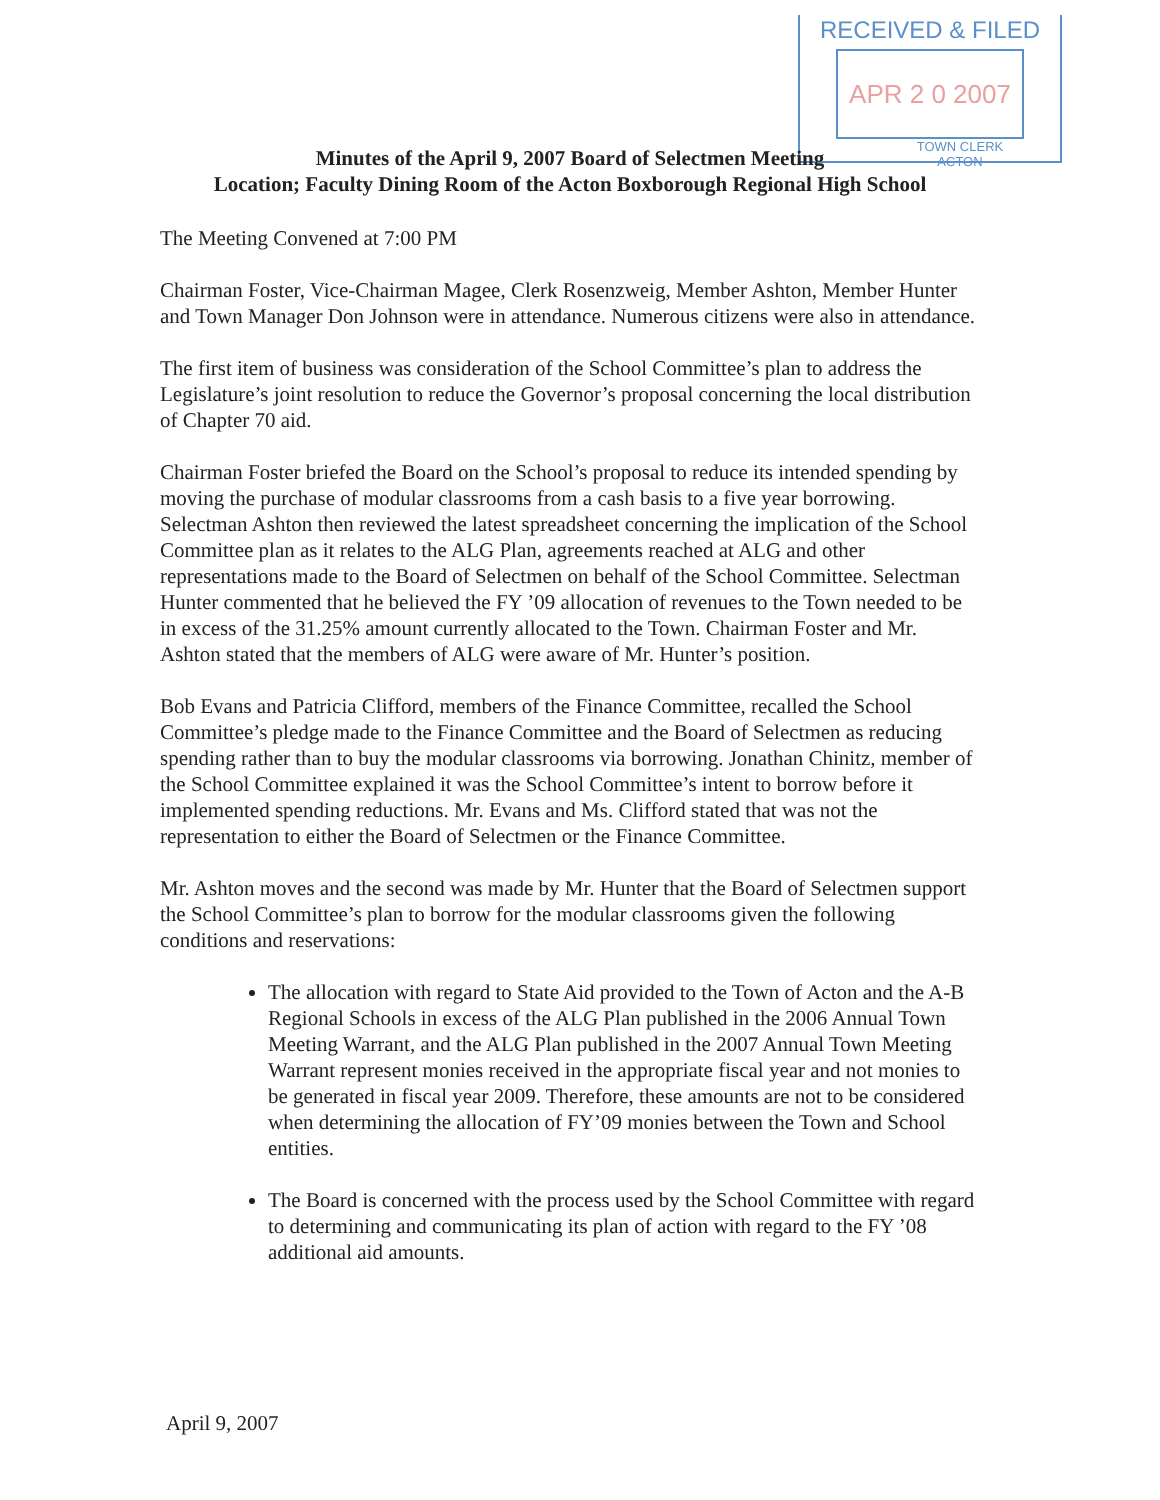RECEIVED & FILED
APR 2 0 2007
TOWN CLERK
ACTON
Minutes of the April 9, 2007 Board of Selectmen Meeting
Location; Faculty Dining Room of the Acton Boxborough Regional High School
The Meeting Convened at 7:00 PM
Chairman Foster, Vice-Chairman Magee, Clerk Rosenzweig, Member Ashton, Member Hunter and Town Manager Don Johnson were in attendance. Numerous citizens were also in attendance.
The first item of business was consideration of the School Committee’s plan to address the Legislature’s joint resolution to reduce the Governor’s proposal concerning the local distribution of Chapter 70 aid.
Chairman Foster briefed the Board on the School’s proposal to reduce its intended spending by moving the purchase of modular classrooms from a cash basis to a five year borrowing. Selectman Ashton then reviewed the latest spreadsheet concerning the implication of the School Committee plan as it relates to the ALG Plan, agreements reached at ALG and other representations made to the Board of Selectmen on behalf of the School Committee. Selectman Hunter commented that he believed the FY ’09 allocation of revenues to the Town needed to be in excess of the 31.25% amount currently allocated to the Town. Chairman Foster and Mr. Ashton stated that the members of ALG were aware of Mr. Hunter’s position.
Bob Evans and Patricia Clifford, members of the Finance Committee, recalled the School Committee’s pledge made to the Finance Committee and the Board of Selectmen as reducing spending rather than to buy the modular classrooms via borrowing. Jonathan Chinitz, member of the School Committee explained it was the School Committee’s intent to borrow before it implemented spending reductions. Mr. Evans and Ms. Clifford stated that was not the representation to either the Board of Selectmen or the Finance Committee.
Mr. Ashton moves and the second was made by Mr. Hunter that the Board of Selectmen support the School Committee’s plan to borrow for the modular classrooms given the following conditions and reservations:
The allocation with regard to State Aid provided to the Town of Acton and the A-B Regional Schools in excess of the ALG Plan published in the 2006 Annual Town Meeting Warrant, and the ALG Plan published in the 2007 Annual Town Meeting Warrant represent monies received in the appropriate fiscal year and not monies to be generated in fiscal year 2009. Therefore, these amounts are not to be considered when determining the allocation of FY’09 monies between the Town and School entities.
The Board is concerned with the process used by the School Committee with regard to determining and communicating its plan of action with regard to the FY ’08 additional aid amounts.
April 9, 2007